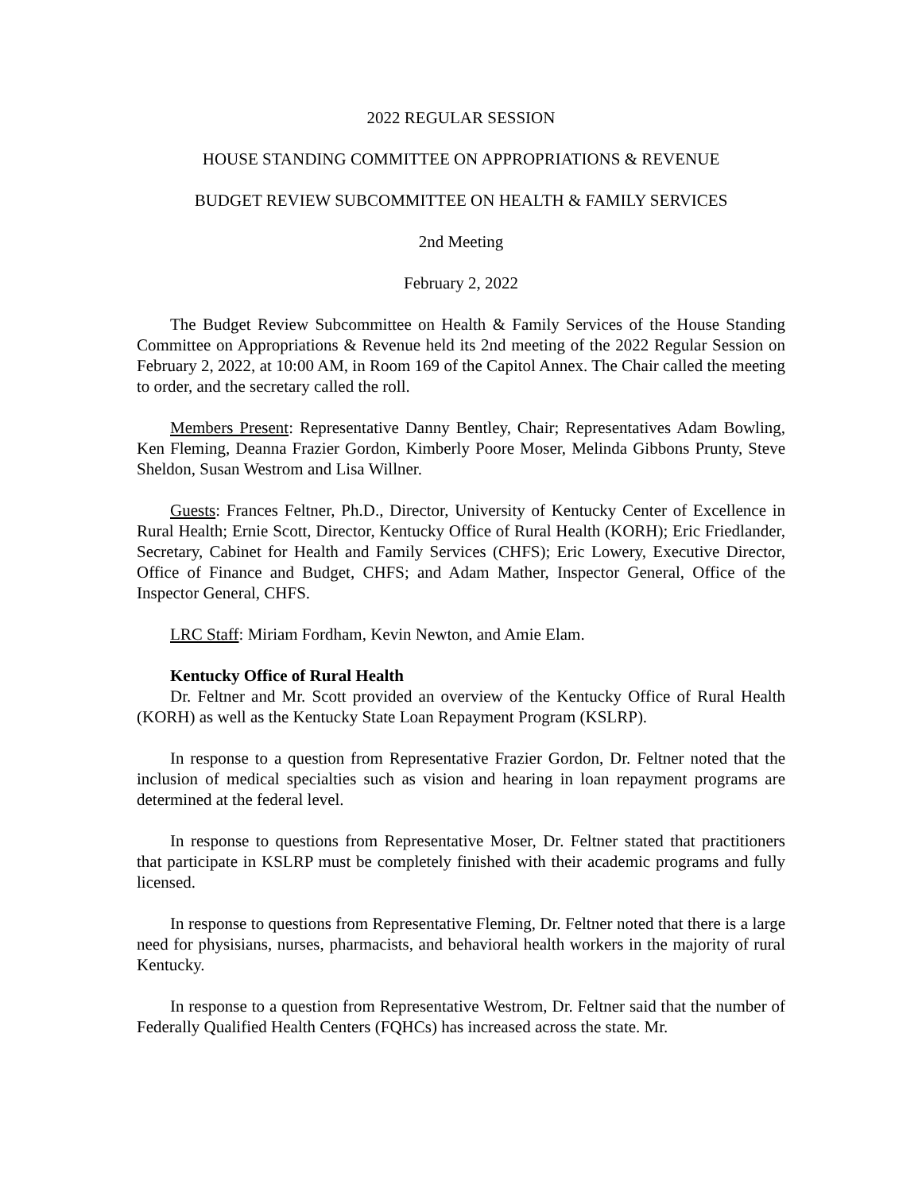2022 REGULAR SESSION
HOUSE STANDING COMMITTEE ON APPROPRIATIONS & REVENUE
BUDGET REVIEW SUBCOMMITTEE ON HEALTH & FAMILY SERVICES
2nd Meeting
February 2, 2022
The Budget Review Subcommittee on Health & Family Services of the House Standing Committee on Appropriations & Revenue held its 2nd meeting of the 2022 Regular Session on February 2, 2022, at 10:00 AM, in Room 169 of the Capitol Annex. The Chair called the meeting to order, and the secretary called the roll.
Members Present: Representative Danny Bentley, Chair; Representatives Adam Bowling, Ken Fleming, Deanna Frazier Gordon, Kimberly Poore Moser, Melinda Gibbons Prunty, Steve Sheldon, Susan Westrom and Lisa Willner.
Guests: Frances Feltner, Ph.D., Director, University of Kentucky Center of Excellence in Rural Health; Ernie Scott, Director, Kentucky Office of Rural Health (KORH); Eric Friedlander, Secretary, Cabinet for Health and Family Services (CHFS); Eric Lowery, Executive Director, Office of Finance and Budget, CHFS; and Adam Mather, Inspector General, Office of the Inspector General, CHFS.
LRC Staff: Miriam Fordham, Kevin Newton, and Amie Elam.
Kentucky Office of Rural Health
Dr. Feltner and Mr. Scott provided an overview of the Kentucky Office of Rural Health (KORH) as well as the Kentucky State Loan Repayment Program (KSLRP).
In response to a question from Representative Frazier Gordon, Dr. Feltner noted that the inclusion of medical specialties such as vision and hearing in loan repayment programs are determined at the federal level.
In response to questions from Representative Moser, Dr. Feltner stated that practitioners that participate in KSLRP must be completely finished with their academic programs and fully licensed.
In response to questions from Representative Fleming, Dr. Feltner noted that there is a large need for physisians, nurses, pharmacists, and behavioral health workers in the majority of rural Kentucky.
In response to a question from Representative Westrom, Dr. Feltner said that the number of Federally Qualified Health Centers (FQHCs) has increased across the state. Mr.